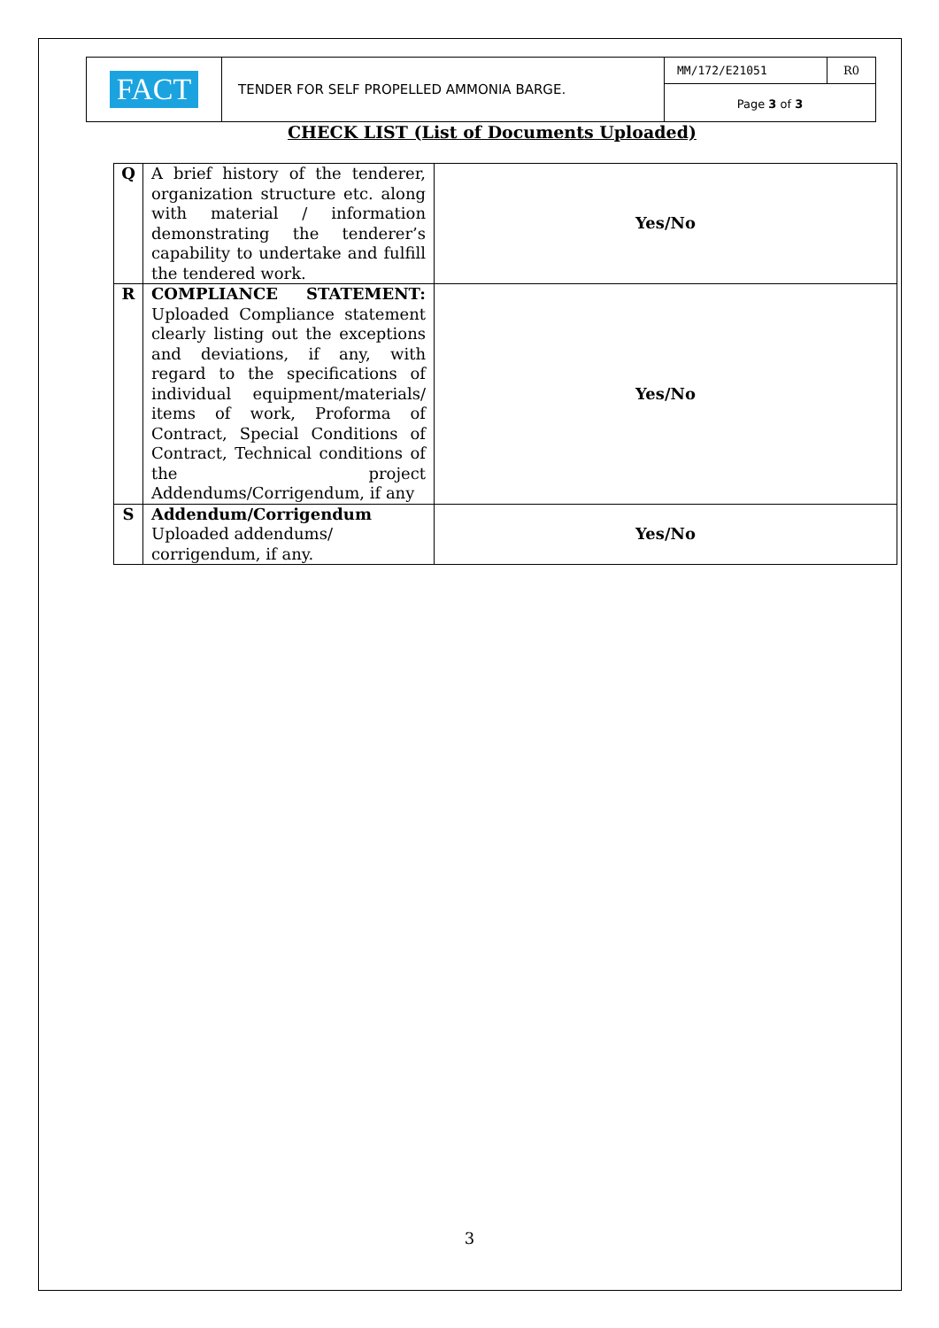| FACT | TENDER FOR SELF PROPELLED AMMONIA BARGE. | MM/172/E21051 | R0 |
| | | Page 3 of 3 | |
CHECK LIST (List of Documents Uploaded)
| Q | A brief history of the tenderer, organization structure etc. along with material / information demonstrating the tenderer’s capability to undertake and fulfill the tendered work. | Yes/No |
| R | COMPLIANCE STATEMENT: Uploaded Compliance statement clearly listing out the exceptions and deviations, if any, with regard to the specifications of individual equipment/materials/ items of work, Proforma of Contract, Special Conditions of Contract, Technical conditions of the project Addendums/Corrigendum, if any | Yes/No |
| S | Addendum/Corrigendum Uploaded addendums/ corrigendum, if any. | Yes/No |
3